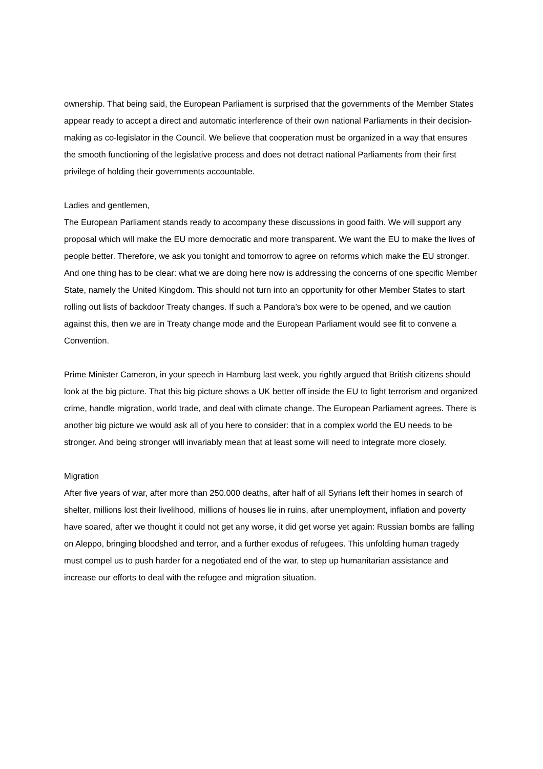ownership. That being said, the European Parliament is surprised that the governments of the Member States appear ready to accept a direct and automatic interference of their own national Parliaments in their decision-making as co-legislator in the Council. We believe that cooperation must be organized in a way that ensures the smooth functioning of the legislative process and does not detract national Parliaments from their first privilege of holding their governments accountable.
Ladies and gentlemen,
The European Parliament stands ready to accompany these discussions in good faith. We will support any proposal which will make the EU more democratic and more transparent. We want the EU to make the lives of people better. Therefore, we ask you tonight and tomorrow to agree on reforms which make the EU stronger. And one thing has to be clear: what we are doing here now is addressing the concerns of one specific Member State, namely the United Kingdom. This should not turn into an opportunity for other Member States to start rolling out lists of backdoor Treaty changes. If such a Pandora’s box were to be opened, and we caution against this, then we are in Treaty change mode and the European Parliament would see fit to convene a Convention.
Prime Minister Cameron, in your speech in Hamburg last week, you rightly argued that British citizens should look at the big picture. That this big picture shows a UK better off inside the EU to fight terrorism and organized crime, handle migration, world trade, and deal with climate change. The European Parliament agrees. There is another big picture we would ask all of you here to consider: that in a complex world the EU needs to be stronger. And being stronger will invariably mean that at least some will need to integrate more closely.
Migration
After five years of war, after more than 250.000 deaths, after half of all Syrians left their homes in search of shelter, millions lost their livelihood, millions of houses lie in ruins, after unemployment, inflation and poverty have soared, after we thought it could not get any worse, it did get worse yet again: Russian bombs are falling on Aleppo, bringing bloodshed and terror, and a further exodus of refugees. This unfolding human tragedy must compel us to push harder for a negotiated end of the war, to step up humanitarian assistance and increase our efforts to deal with the refugee and migration situation.